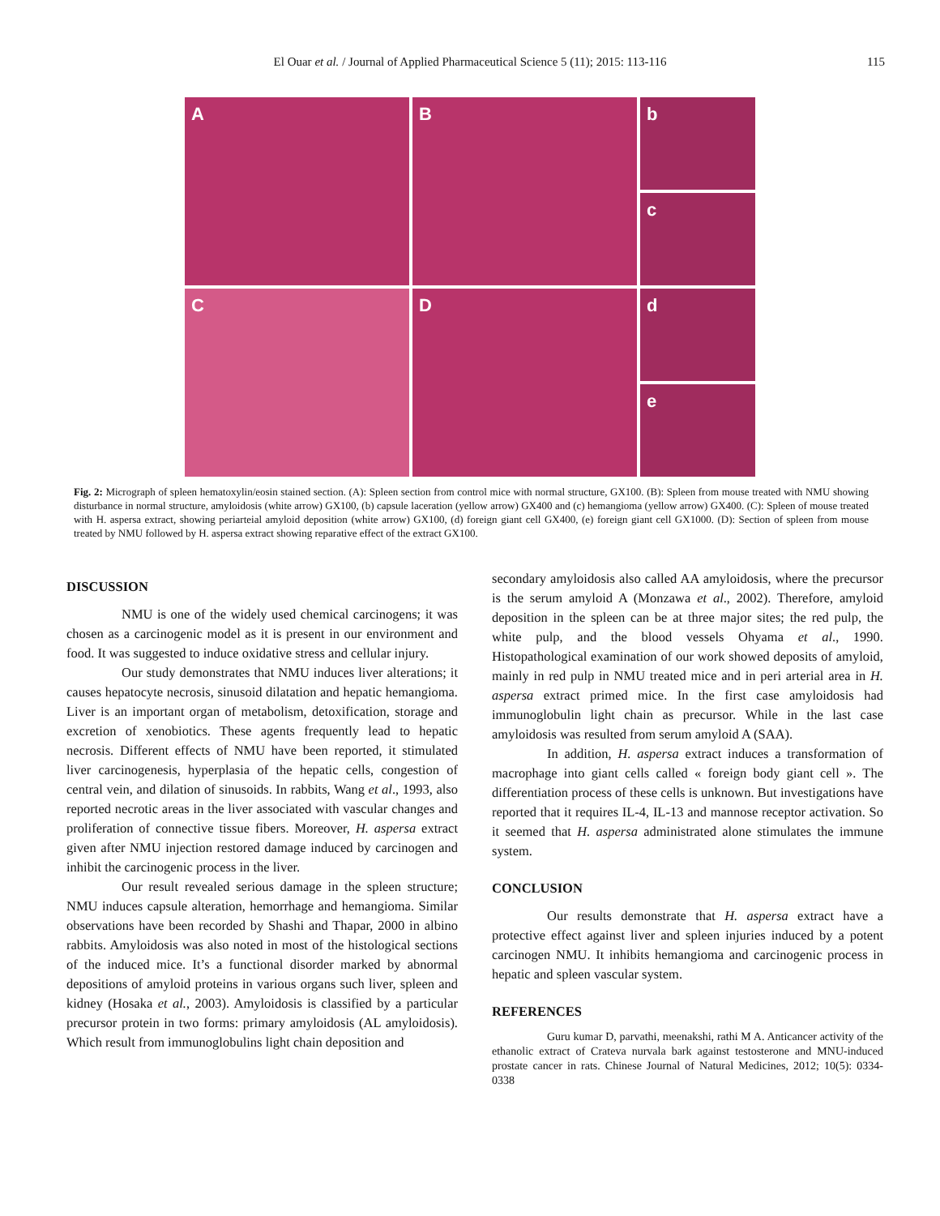El Ouar et al. / Journal of Applied Pharmaceutical Science 5 (11); 2015: 113-116 115
A
B
b
c
C
D
d
e
Fig. 2: Micrograph of spleen hematoxylin/eosin stained section. (A): Spleen section from control mice with normal structure, GX100. (B): Spleen from mouse treated with NMU showing disturbance in normal structure, amyloidosis (white arrow) GX100, (b) capsule laceration (yellow arrow) GX400 and (c) hemangioma (yellow arrow) GX400. (C): Spleen of mouse treated with H. aspersa extract, showing periarteial amyloid deposition (white arrow) GX100, (d) foreign giant cell GX400, (e) foreign giant cell GX1000. (D): Section of spleen from mouse treated by NMU followed by H. aspersa extract showing reparative effect of the extract GX100.
DISCUSSION
NMU is one of the widely used chemical carcinogens; it was chosen as a carcinogenic model as it is present in our environment and food. It was suggested to induce oxidative stress and cellular injury.
Our study demonstrates that NMU induces liver alterations; it causes hepatocyte necrosis, sinusoid dilatation and hepatic hemangioma. Liver is an important organ of metabolism, detoxification, storage and excretion of xenobiotics. These agents frequently lead to hepatic necrosis. Different effects of NMU have been reported, it stimulated liver carcinogenesis, hyperplasia of the hepatic cells, congestion of central vein, and dilation of sinusoids. In rabbits, Wang et al., 1993, also reported necrotic areas in the liver associated with vascular changes and proliferation of connective tissue fibers. Moreover, H. aspersa extract given after NMU injection restored damage induced by carcinogen and inhibit the carcinogenic process in the liver.
Our result revealed serious damage in the spleen structure; NMU induces capsule alteration, hemorrhage and hemangioma. Similar observations have been recorded by Shashi and Thapar, 2000 in albino rabbits. Amyloidosis was also noted in most of the histological sections of the induced mice. It’s a functional disorder marked by abnormal depositions of amyloid proteins in various organs such liver, spleen and kidney (Hosaka et al., 2003). Amyloidosis is classified by a particular precursor protein in two forms: primary amyloidosis (AL amyloidosis). Which result from immunoglobulins light chain deposition and
secondary amyloidosis also called AA amyloidosis, where the precursor is the serum amyloid A (Monzawa et al., 2002). Therefore, amyloid deposition in the spleen can be at three major sites; the red pulp, the white pulp, and the blood vessels Ohyama et al., 1990. Histopathological examination of our work showed deposits of amyloid, mainly in red pulp in NMU treated mice and in peri arterial area in H. aspersa extract primed mice. In the first case amyloidosis had immunoglobulin light chain as precursor. While in the last case amyloidosis was resulted from serum amyloid A (SAA).
In addition, H. aspersa extract induces a transformation of macrophage into giant cells called « foreign body giant cell ». The differentiation process of these cells is unknown. But investigations have reported that it requires IL-4, IL-13 and mannose receptor activation. So it seemed that H. aspersa administrated alone stimulates the immune system.
CONCLUSION
Our results demonstrate that H. aspersa extract have a protective effect against liver and spleen injuries induced by a potent carcinogen NMU. It inhibits hemangioma and carcinogenic process in hepatic and spleen vascular system.
REFERENCES
Guru kumar D, parvathi, meenakshi, rathi M A. Anticancer activity of the ethanolic extract of Crateva nurvala bark against testosterone and MNU-induced prostate cancer in rats. Chinese Journal of Natural Medicines, 2012; 10(5): 0334- 0338